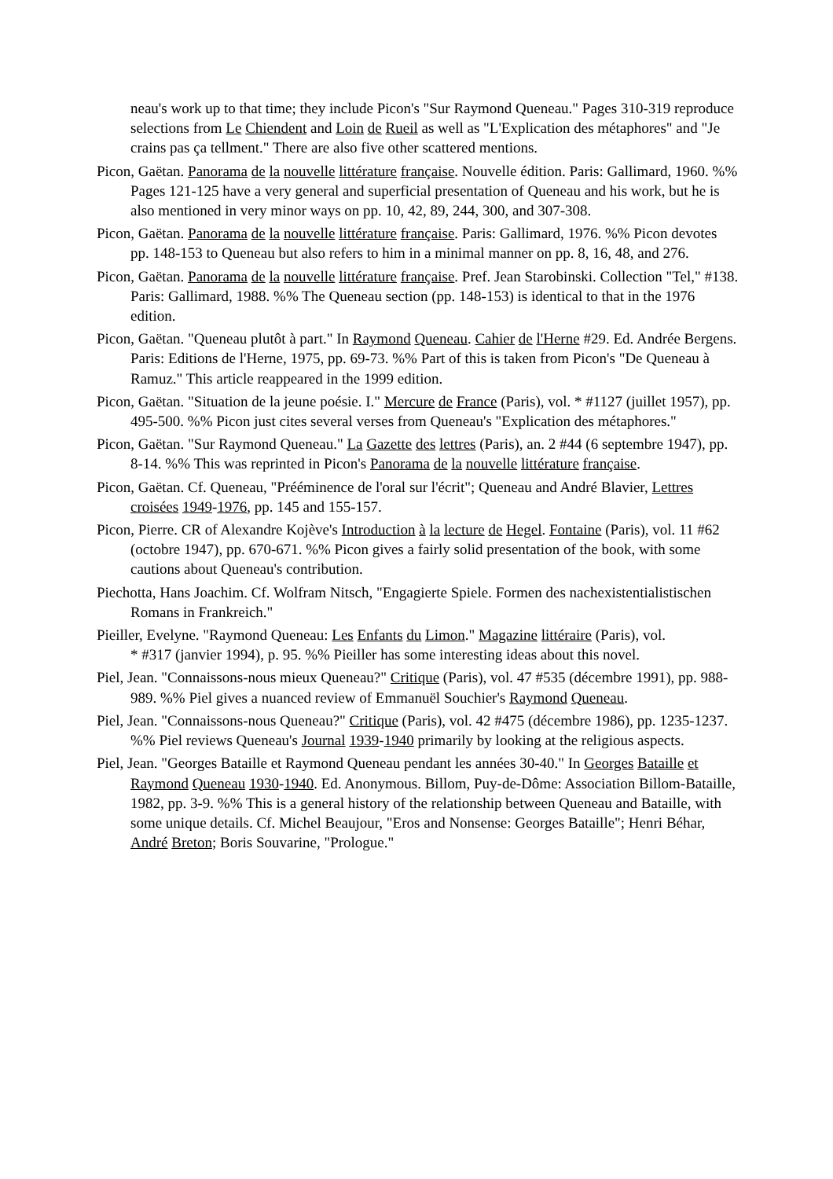neau's work up to that time; they include Picon's "Sur Raymond Queneau." Pages 310-319 reproduce selections from Le Chiendent and Loin de Rueil as well as "L'Explication des métaphores" and "Je crains pas ça tellment." There are also five other scattered mentions.
Picon, Gaëtan. Panorama de la nouvelle littérature française. Nouvelle édition. Paris: Gallimard, 1960. %% Pages 121-125 have a very general and superficial presentation of Queneau and his work, but he is also mentioned in very minor ways on pp. 10, 42, 89, 244, 300, and 307-308.
Picon, Gaëtan. Panorama de la nouvelle littérature française. Paris: Gallimard, 1976. %% Picon devotes pp. 148-153 to Queneau but also refers to him in a minimal manner on pp. 8, 16, 48, and 276.
Picon, Gaëtan. Panorama de la nouvelle littérature française. Pref. Jean Starobinski. Collection "Tel," #138. Paris: Gallimard, 1988. %% The Queneau section (pp. 148-153) is identical to that in the 1976 edition.
Picon, Gaëtan. "Queneau plutôt à part." In Raymond Queneau. Cahier de l'Herne #29. Ed. Andrée Bergens. Paris: Editions de l'Herne, 1975, pp. 69-73. %% Part of this is taken from Picon's "De Queneau à Ramuz." This article reappeared in the 1999 edition.
Picon, Gaëtan. "Situation de la jeune poésie. I." Mercure de France (Paris), vol. * #1127 (juillet 1957), pp. 495-500. %% Picon just cites several verses from Queneau's "Explication des métaphores."
Picon, Gaëtan. "Sur Raymond Queneau." La Gazette des lettres (Paris), an. 2 #44 (6 septembre 1947), pp. 8-14. %% This was reprinted in Picon's Panorama de la nouvelle littérature française.
Picon, Gaëtan. Cf. Queneau, "Prééminence de l'oral sur l'écrit"; Queneau and André Blavier, Lettres croisées 1949-1976, pp. 145 and 155-157.
Picon, Pierre. CR of Alexandre Kojève's Introduction à la lecture de Hegel. Fontaine (Paris), vol. 11 #62 (octobre 1947), pp. 670-671. %% Picon gives a fairly solid presentation of the book, with some cautions about Queneau's contribution.
Piechotta, Hans Joachim. Cf. Wolfram Nitsch, "Engagierte Spiele. Formen des nachexistentialistischen Romans in Frankreich."
Pieiller, Evelyne. "Raymond Queneau: Les Enfants du Limon." Magazine littéraire (Paris), vol.
* #317 (janvier 1994), p. 95. %% Pieiller has some interesting ideas about this novel.
Piel, Jean. "Connaissons-nous mieux Queneau?" Critique (Paris), vol. 47 #535 (décembre 1991), pp. 988-989. %% Piel gives a nuanced review of Emmanuël Souchier's Raymond Queneau.
Piel, Jean. "Connaissons-nous Queneau?" Critique (Paris), vol. 42 #475 (décembre 1986), pp. 1235-1237. %% Piel reviews Queneau's Journal 1939-1940 primarily by looking at the religious aspects.
Piel, Jean. "Georges Bataille et Raymond Queneau pendant les années 30-40." In Georges Bataille et Raymond Queneau 1930-1940. Ed. Anonymous. Billom, Puy-de-Dôme: Association Billom-Bataille, 1982, pp. 3-9. %% This is a general history of the relationship between Queneau and Bataille, with some unique details. Cf. Michel Beaujour, "Eros and Nonsense: Georges Bataille"; Henri Béhar, André Breton; Boris Souvarine, "Prologue."